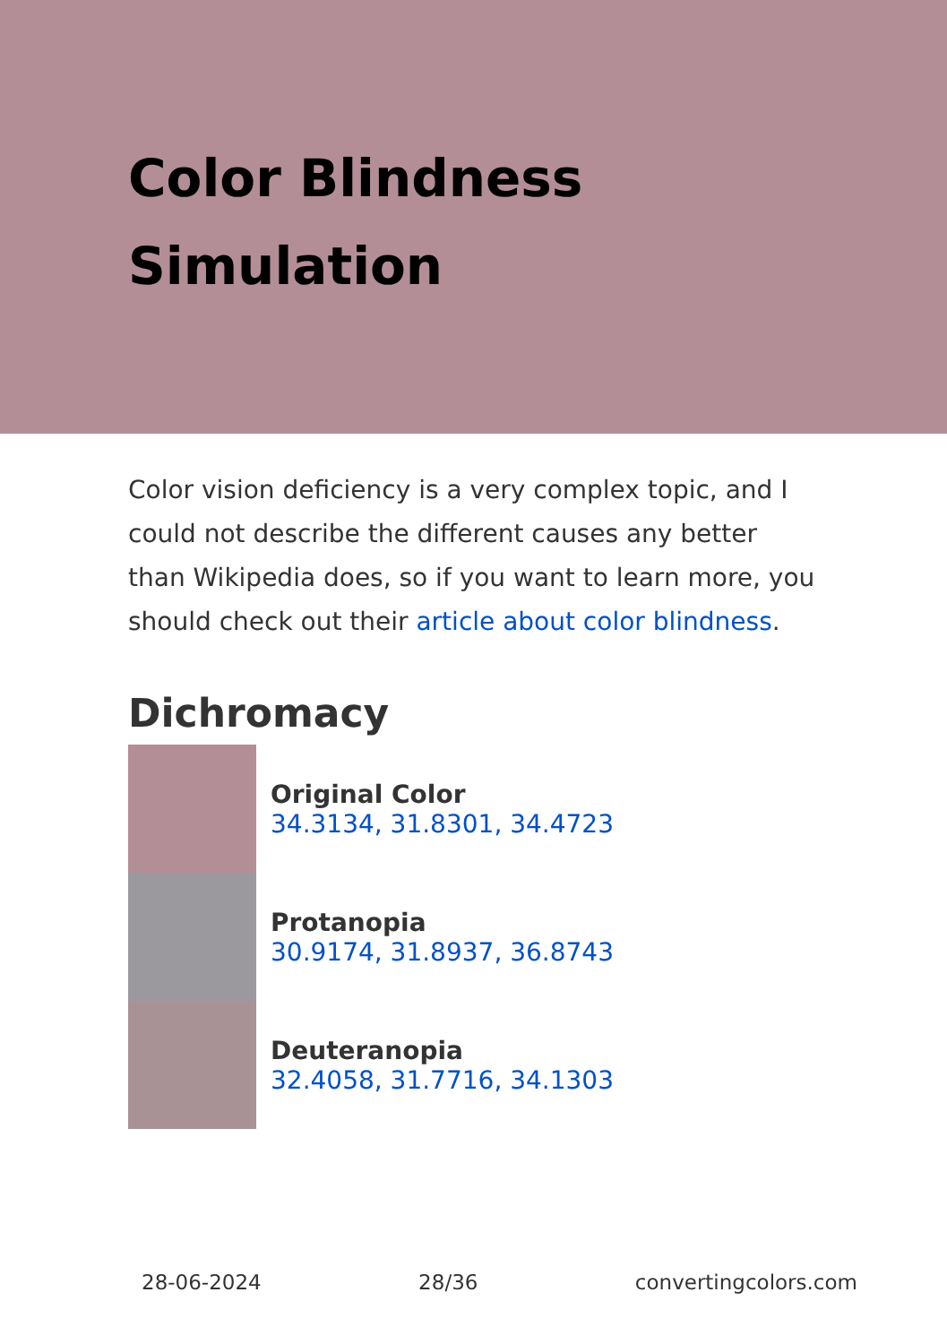Color Blindness Simulation
Color vision deficiency is a very complex topic, and I could not describe the different causes any better than Wikipedia does, so if you want to learn more, you should check out their article about color blindness.
Dichromacy
Original Color
34.3134, 31.8301, 34.4723
Protanopia
30.9174, 31.8937, 36.8743
Deuteranopia
32.4058, 31.7716, 34.1303
28-06-2024 28/36 convertingcolors.com